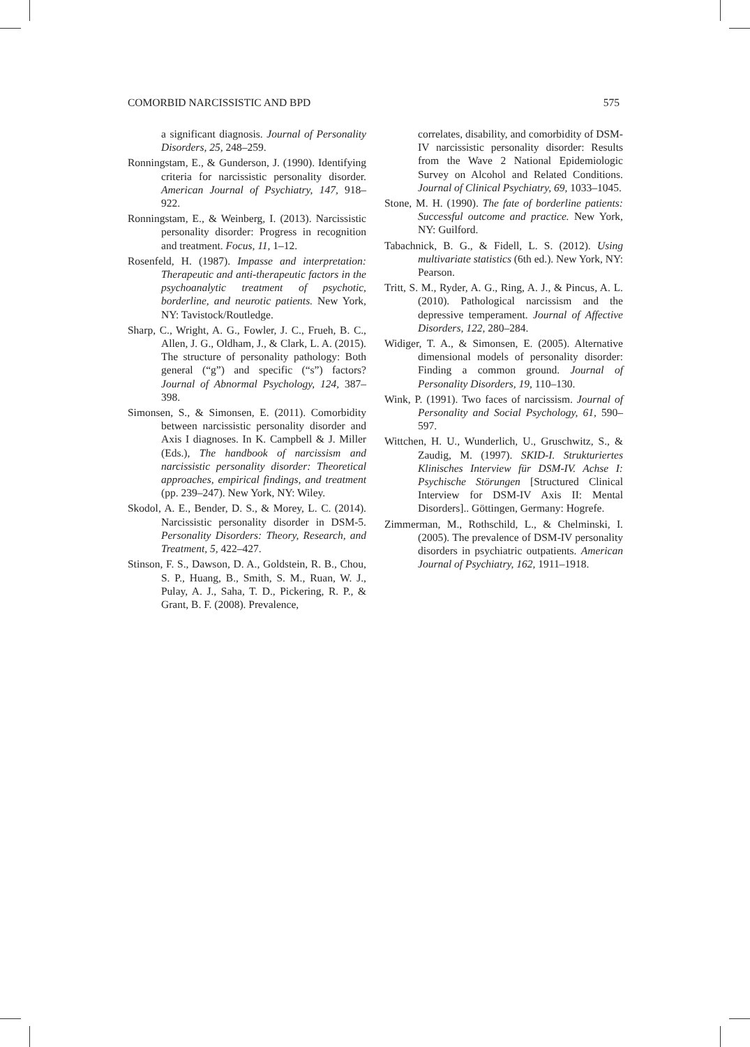COMORBID NARCISSISTIC AND BPD 575
a significant diagnosis. Journal of Personality Disorders, 25, 248–259.
Ronningstam, E., & Gunderson, J. (1990). Identifying criteria for narcissistic personality disorder. American Journal of Psychiatry, 147, 918–922.
Ronningstam, E., & Weinberg, I. (2013). Narcissistic personality disorder: Progress in recognition and treatment. Focus, 11, 1–12.
Rosenfeld, H. (1987). Impasse and interpretation: Therapeutic and anti-therapeutic factors in the psychoanalytic treatment of psychotic, borderline, and neurotic patients. New York, NY: Tavistock/Routledge.
Sharp, C., Wright, A. G., Fowler, J. C., Frueh, B. C., Allen, J. G., Oldham, J., & Clark, L. A. (2015). The structure of personality pathology: Both general (“g”) and specific (“s”) factors? Journal of Abnormal Psychology, 124, 387–398.
Simonsen, S., & Simonsen, E. (2011). Comorbidity between narcissistic personality disorder and Axis I diagnoses. In K. Campbell & J. Miller (Eds.), The handbook of narcissism and narcissistic personality disorder: Theoretical approaches, empirical findings, and treatment (pp. 239–247). New York, NY: Wiley.
Skodol, A. E., Bender, D. S., & Morey, L. C. (2014). Narcissistic personality disorder in DSM-5. Personality Disorders: Theory, Research, and Treatment, 5, 422–427.
Stinson, F. S., Dawson, D. A., Goldstein, R. B., Chou, S. P., Huang, B., Smith, S. M., Ruan, W. J., Pulay, A. J., Saha, T. D., Pickering, R. P., & Grant, B. F. (2008). Prevalence,
correlates, disability, and comorbidity of DSM-IV narcissistic personality disorder: Results from the Wave 2 National Epidemiologic Survey on Alcohol and Related Conditions. Journal of Clinical Psychiatry, 69, 1033–1045.
Stone, M. H. (1990). The fate of borderline patients: Successful outcome and practice. New York, NY: Guilford.
Tabachnick, B. G., & Fidell, L. S. (2012). Using multivariate statistics (6th ed.). New York, NY: Pearson.
Tritt, S. M., Ryder, A. G., Ring, A. J., & Pincus, A. L. (2010). Pathological narcissism and the depressive temperament. Journal of Affective Disorders, 122, 280–284.
Widiger, T. A., & Simonsen, E. (2005). Alternative dimensional models of personality disorder: Finding a common ground. Journal of Personality Disorders, 19, 110–130.
Wink, P. (1991). Two faces of narcissism. Journal of Personality and Social Psychology, 61, 590–597.
Wittchen, H. U., Wunderlich, U., Gruschwitz, S., & Zaudig, M. (1997). SKID-I. Strukturiertes Klinisches Interview für DSM-IV. Achse I: Psychische Störungen [Structured Clinical Interview for DSM-IV Axis II: Mental Disorders].. Göttingen, Germany: Hogrefe.
Zimmerman, M., Rothschild, L., & Chelminski, I. (2005). The prevalence of DSM-IV personality disorders in psychiatric outpatients. American Journal of Psychiatry, 162, 1911–1918.